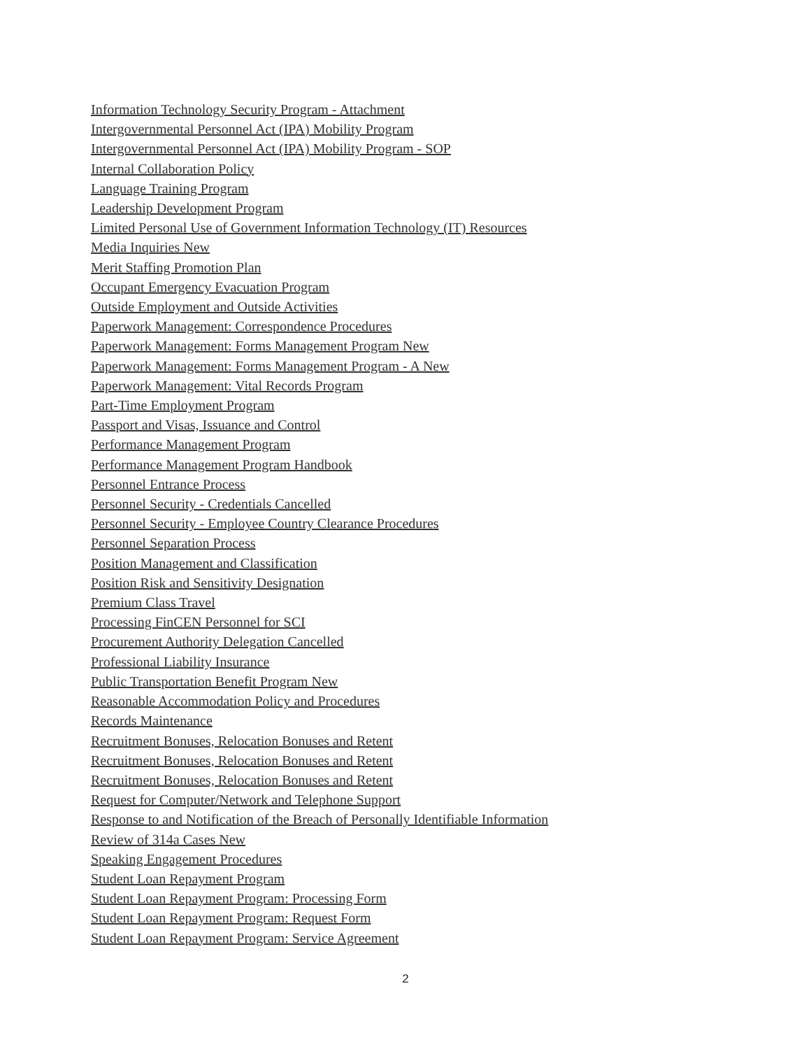Information Technology Security Program - Attachment
Intergovernmental Personnel Act (IPA) Mobility Program
Intergovernmental Personnel Act (IPA) Mobility Program - SOP
Internal Collaboration Policy
Language Training Program
Leadership Development Program
Limited Personal Use of Government Information Technology (IT) Resources
Media Inquiries New
Merit Staffing Promotion Plan
Occupant Emergency Evacuation Program
Outside Employment and Outside Activities
Paperwork Management: Correspondence Procedures
Paperwork Management: Forms Management Program New
Paperwork Management: Forms Management Program - A New
Paperwork Management: Vital Records Program
Part-Time Employment Program
Passport and Visas, Issuance and Control
Performance Management Program
Performance Management Program Handbook
Personnel Entrance Process
Personnel Security - Credentials Cancelled
Personnel Security - Employee Country Clearance Procedures
Personnel Separation Process
Position Management and Classification
Position Risk and Sensitivity Designation
Premium Class Travel
Processing FinCEN Personnel for SCI
Procurement Authority Delegation Cancelled
Professional Liability Insurance
Public Transportation Benefit Program New
Reasonable Accommodation Policy and Procedures
Records Maintenance
Recruitment Bonuses, Relocation Bonuses and Retent
Recruitment Bonuses, Relocation Bonuses and Retent
Recruitment Bonuses, Relocation Bonuses and Retent
Request for Computer/Network and Telephone Support
Response to and Notification of the Breach of Personally Identifiable Information
Review of 314a Cases New
Speaking Engagement Procedures
Student Loan Repayment Program
Student Loan Repayment Program: Processing Form
Student Loan Repayment Program: Request Form
Student Loan Repayment Program: Service Agreement
2